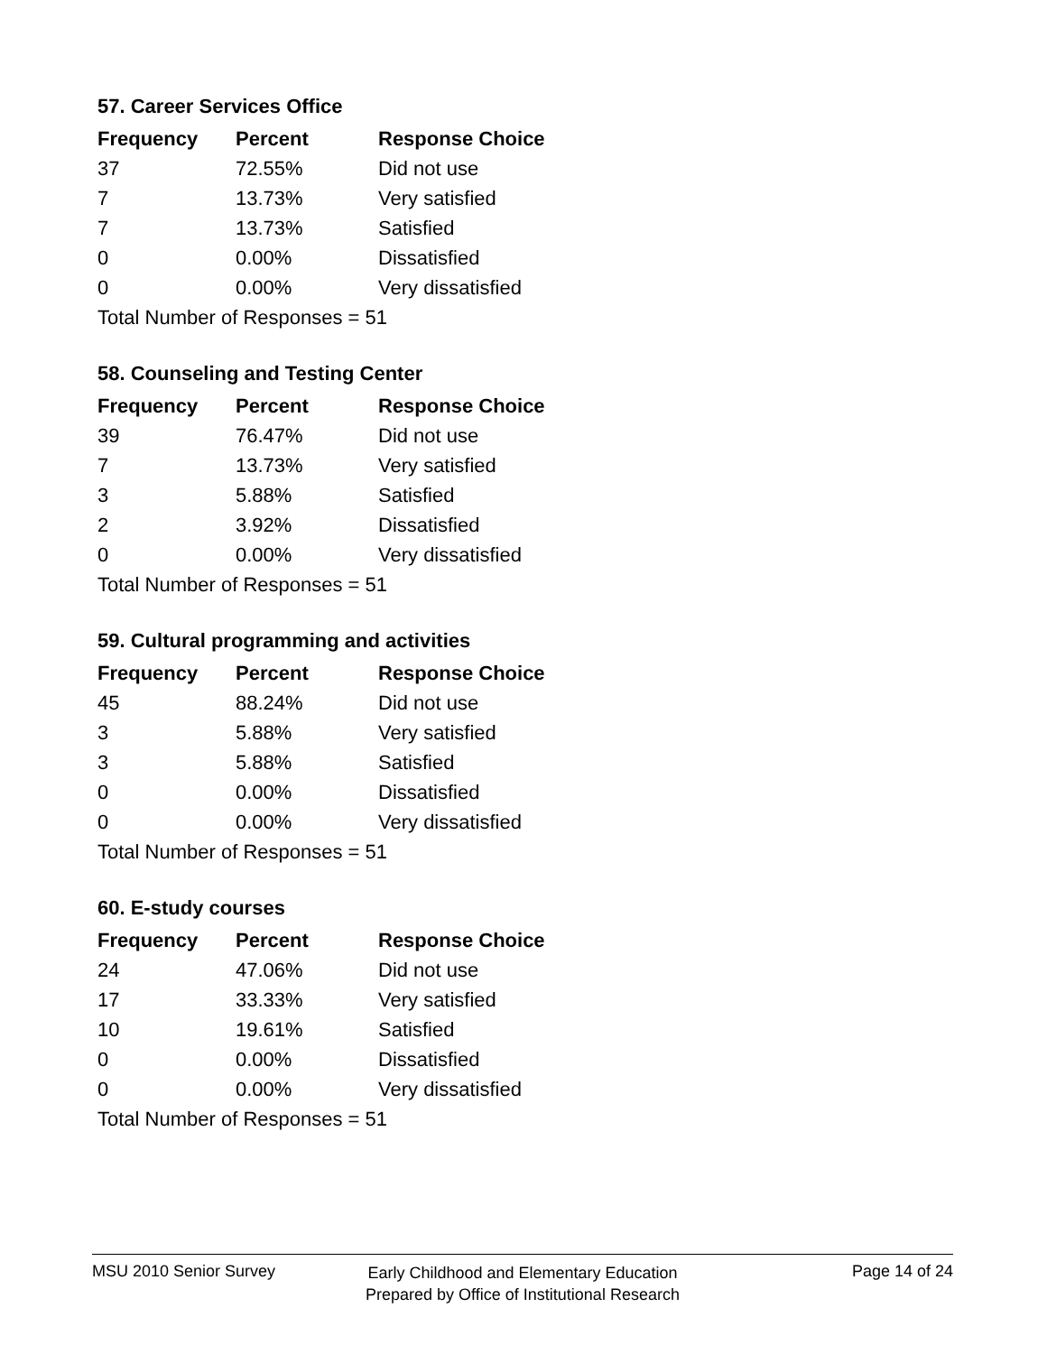57. Career Services Office
| Frequency | Percent | Response Choice |
| --- | --- | --- |
| 37 | 72.55% | Did not use |
| 7 | 13.73% | Very satisfied |
| 7 | 13.73% | Satisfied |
| 0 | 0.00% | Dissatisfied |
| 0 | 0.00% | Very dissatisfied |
| Total Number of Responses = 51 | | |
58. Counseling and Testing Center
| Frequency | Percent | Response Choice |
| --- | --- | --- |
| 39 | 76.47% | Did not use |
| 7 | 13.73% | Very satisfied |
| 3 | 5.88% | Satisfied |
| 2 | 3.92% | Dissatisfied |
| 0 | 0.00% | Very dissatisfied |
| Total Number of Responses = 51 | | |
59. Cultural programming and activities
| Frequency | Percent | Response Choice |
| --- | --- | --- |
| 45 | 88.24% | Did not use |
| 3 | 5.88% | Very satisfied |
| 3 | 5.88% | Satisfied |
| 0 | 0.00% | Dissatisfied |
| 0 | 0.00% | Very dissatisfied |
| Total Number of Responses = 51 | | |
60. E-study courses
| Frequency | Percent | Response Choice |
| --- | --- | --- |
| 24 | 47.06% | Did not use |
| 17 | 33.33% | Very satisfied |
| 10 | 19.61% | Satisfied |
| 0 | 0.00% | Dissatisfied |
| 0 | 0.00% | Very dissatisfied |
| Total Number of Responses = 51 | | |
MSU 2010 Senior Survey
Early Childhood and Elementary Education
Prepared by Office of Institutional Research
Page 14 of 24